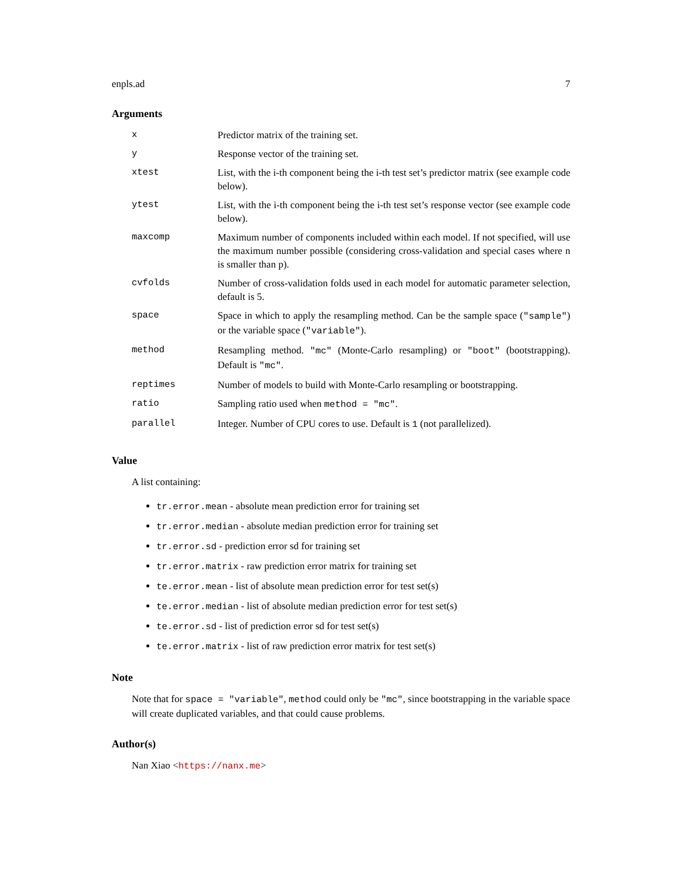enpls.ad 7
Arguments
| x | Predictor matrix of the training set. |
| y | Response vector of the training set. |
| xtest | List, with the i-th component being the i-th test set’s predictor matrix (see example code below). |
| ytest | List, with the i-th component being the i-th test set’s response vector (see example code below). |
| maxcomp | Maximum number of components included within each model. If not specified, will use the maximum number possible (considering cross-validation and special cases where n is smaller than p). |
| cvfolds | Number of cross-validation folds used in each model for automatic parameter selection, default is 5. |
| space | Space in which to apply the resampling method. Can be the sample space ( "sample" ) or the variable space ( "variable" ). |
| method | Resampling method. "mc" (Monte-Carlo resampling) or "boot" (bootstrapping). Default is "mc" . |
| reptimes | Number of models to build with Monte-Carlo resampling or bootstrapping. |
| ratio | Sampling ratio used when method = "mc" . |
| parallel | Integer. Number of CPU cores to use. Default is 1 (not parallelized). |
Value
A list containing:
tr.error.mean - absolute mean prediction error for training set
tr.error.median - absolute median prediction error for training set
tr.error.sd - prediction error sd for training set
tr.error.matrix - raw prediction error matrix for training set
te.error.mean - list of absolute mean prediction error for test set(s)
te.error.median - list of absolute median prediction error for test set(s)
te.error.sd - list of prediction error sd for test set(s)
te.error.matrix - list of raw prediction error matrix for test set(s)
Note
Note that for space = "variable", method could only be "mc", since bootstrapping in the variable space will create duplicated variables, and that could cause problems.
Author(s)
Nan Xiao <https://nanx.me>